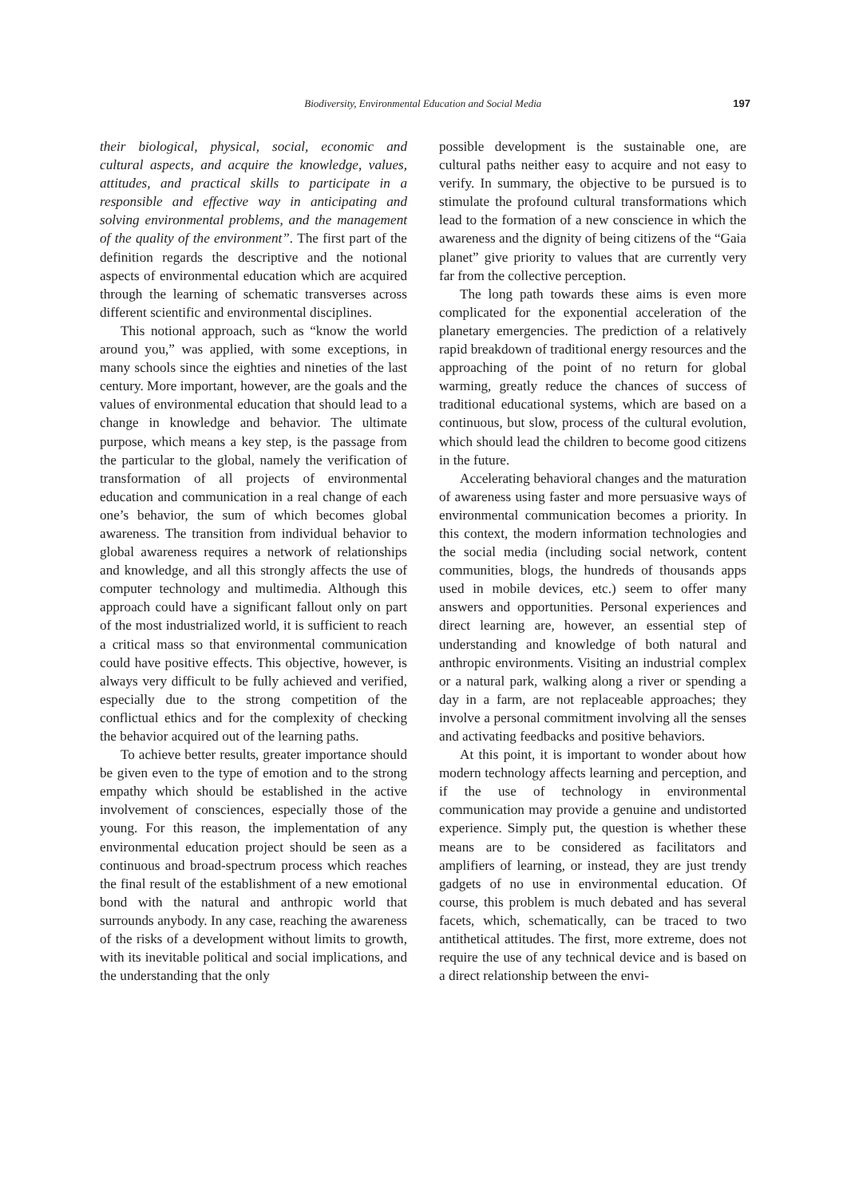Biodiversity, Environmental Education and Social Media 197
their biological, physical, social, economic and cultural aspects, and acquire the knowledge, values, attitudes, and practical skills to participate in a responsible and effective way in anticipating and solving environmental problems, and the management of the quality of the environment”. The first part of the definition regards the descriptive and the notional aspects of environmental education which are acquired through the learning of schematic transverses across different scientific and environmental disciplines.
This notional approach, such as “know the world around you,” was applied, with some exceptions, in many schools since the eighties and nineties of the last century. More important, however, are the goals and the values of environmental education that should lead to a change in knowledge and behavior. The ultimate purpose, which means a key step, is the passage from the particular to the global, namely the verification of transformation of all projects of environmental education and communication in a real change of each one’s behavior, the sum of which becomes global awareness. The transition from individual behavior to global awareness requires a network of relationships and knowledge, and all this strongly affects the use of computer technology and multimedia. Although this approach could have a significant fallout only on part of the most industrialized world, it is sufficient to reach a critical mass so that environmental communication could have positive effects. This objective, however, is always very difficult to be fully achieved and verified, especially due to the strong competition of the conflictual ethics and for the complexity of checking the behavior acquired out of the learning paths.
To achieve better results, greater importance should be given even to the type of emotion and to the strong empathy which should be established in the active involvement of consciences, especially those of the young. For this reason, the implementation of any environmental education project should be seen as a continuous and broad-spectrum process which reaches the final result of the establishment of a new emotional bond with the natural and anthropic world that surrounds anybody. In any case, reaching the awareness of the risks of a development without limits to growth, with its inevitable political and social implications, and the understanding that the only
possible development is the sustainable one, are cultural paths neither easy to acquire and not easy to verify. In summary, the objective to be pursued is to stimulate the profound cultural transformations which lead to the formation of a new conscience in which the awareness and the dignity of being citizens of the “Gaia planet” give priority to values that are currently very far from the collective perception.
The long path towards these aims is even more complicated for the exponential acceleration of the planetary emergencies. The prediction of a relatively rapid breakdown of traditional energy resources and the approaching of the point of no return for global warming, greatly reduce the chances of success of traditional educational systems, which are based on a continuous, but slow, process of the cultural evolution, which should lead the children to become good citizens in the future.
Accelerating behavioral changes and the maturation of awareness using faster and more persuasive ways of environmental communication becomes a priority. In this context, the modern information technologies and the social media (including social network, content communities, blogs, the hundreds of thousands apps used in mobile devices, etc.) seem to offer many answers and opportunities. Personal experiences and direct learning are, however, an essential step of understanding and knowledge of both natural and anthropic environments. Visiting an industrial complex or a natural park, walking along a river or spending a day in a farm, are not replaceable approaches; they involve a personal commitment involving all the senses and activating feedbacks and positive behaviors.
At this point, it is important to wonder about how modern technology affects learning and perception, and if the use of technology in environmental communication may provide a genuine and undistorted experience. Simply put, the question is whether these means are to be considered as facilitators and amplifiers of learning, or instead, they are just trendy gadgets of no use in environmental education. Of course, this problem is much debated and has several facets, which, schematically, can be traced to two antithetical attitudes. The first, more extreme, does not require the use of any technical device and is based on a direct relationship between the envi-